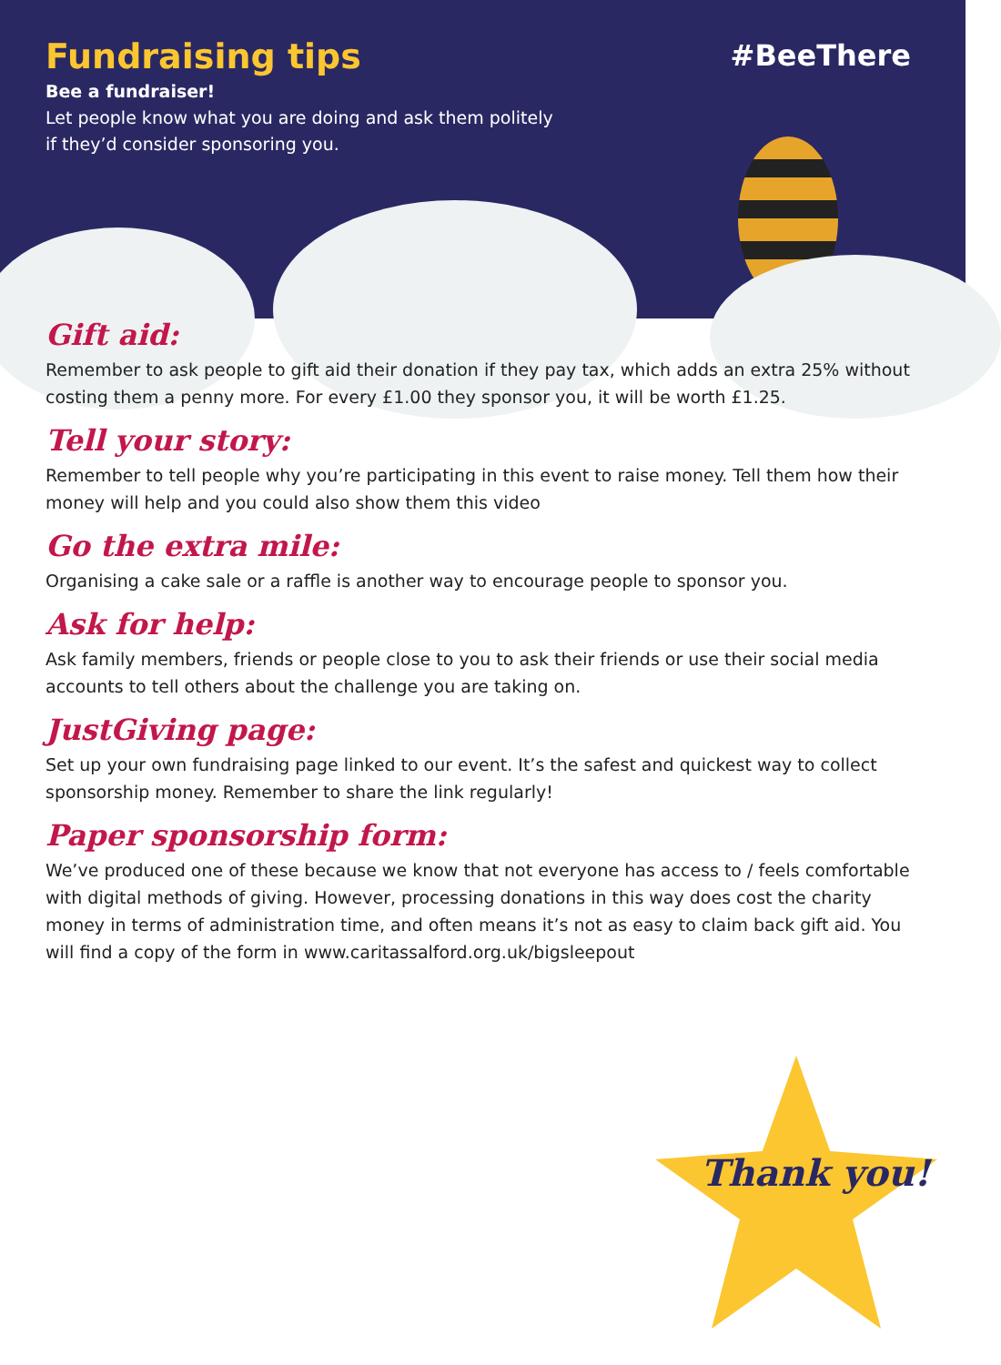Fundraising tips
#BeeThere
Bee a fundraiser!
Let people know what you are doing and ask them politely if they’d consider sponsoring you.
Gift aid:
Remember to ask people to gift aid their donation if they pay tax, which adds an extra 25% without costing them a penny more. For every £1.00 they sponsor you, it will be worth £1.25.
Tell your story:
Remember to tell people why you’re participating in this event to raise money. Tell them how their money will help and you could also show them this video
Go the extra mile:
Organising a cake sale or a raffle is another way to encourage people to sponsor you.
Ask for help:
Ask family members, friends or people close to you to ask their friends or use their social media accounts to tell others about the challenge you are taking on.
JustGiving page:
Set up your own fundraising page linked to our event. It’s the safest and quickest way to collect sponsorship money. Remember to share the link regularly!
Paper sponsorship form:
We’ve produced one of these because we know that not everyone has access to / feels comfortable with digital methods of giving. However, processing donations in this way does cost the charity money in terms of administration time, and often means it’s not as easy to claim back gift aid. You will find a copy of the form in www.caritassalford.org.uk/bigsleepout
Thank you!